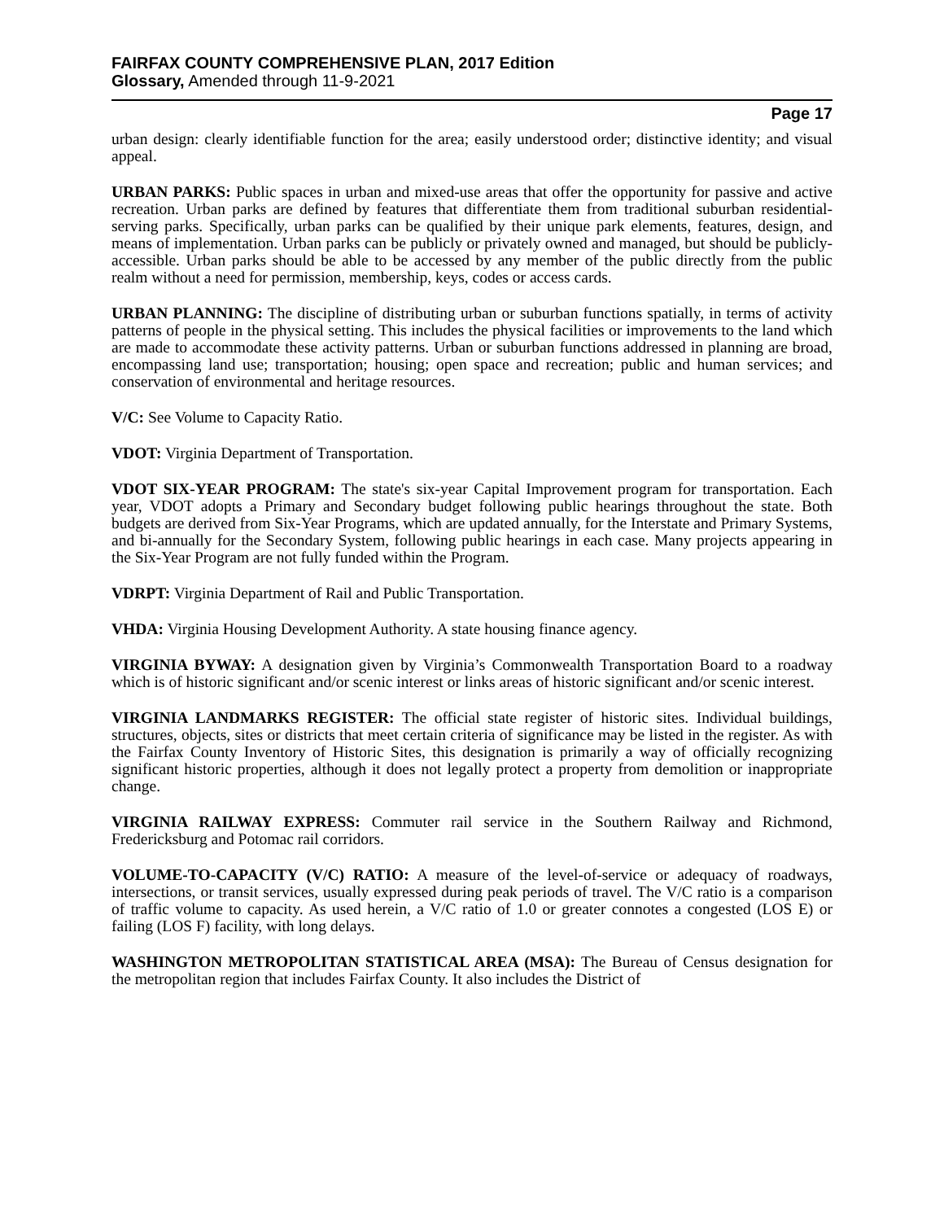FAIRFAX COUNTY COMPREHENSIVE PLAN, 2017 Edition
Glossary, Amended through 11-9-2021
Page 17
urban design: clearly identifiable function for the area; easily understood order; distinctive identity; and visual appeal.
URBAN PARKS: Public spaces in urban and mixed-use areas that offer the opportunity for passive and active recreation. Urban parks are defined by features that differentiate them from traditional suburban residential-serving parks. Specifically, urban parks can be qualified by their unique park elements, features, design, and means of implementation. Urban parks can be publicly or privately owned and managed, but should be publicly-accessible. Urban parks should be able to be accessed by any member of the public directly from the public realm without a need for permission, membership, keys, codes or access cards.
URBAN PLANNING: The discipline of distributing urban or suburban functions spatially, in terms of activity patterns of people in the physical setting. This includes the physical facilities or improvements to the land which are made to accommodate these activity patterns. Urban or suburban functions addressed in planning are broad, encompassing land use; transportation; housing; open space and recreation; public and human services; and conservation of environmental and heritage resources.
V/C: See Volume to Capacity Ratio.
VDOT: Virginia Department of Transportation.
VDOT SIX-YEAR PROGRAM: The state's six-year Capital Improvement program for transportation. Each year, VDOT adopts a Primary and Secondary budget following public hearings throughout the state. Both budgets are derived from Six-Year Programs, which are updated annually, for the Interstate and Primary Systems, and bi-annually for the Secondary System, following public hearings in each case. Many projects appearing in the Six-Year Program are not fully funded within the Program.
VDRPT: Virginia Department of Rail and Public Transportation.
VHDA: Virginia Housing Development Authority. A state housing finance agency.
VIRGINIA BYWAY: A designation given by Virginia’s Commonwealth Transportation Board to a roadway which is of historic significant and/or scenic interest or links areas of historic significant and/or scenic interest.
VIRGINIA LANDMARKS REGISTER: The official state register of historic sites. Individual buildings, structures, objects, sites or districts that meet certain criteria of significance may be listed in the register. As with the Fairfax County Inventory of Historic Sites, this designation is primarily a way of officially recognizing significant historic properties, although it does not legally protect a property from demolition or inappropriate change.
VIRGINIA RAILWAY EXPRESS: Commuter rail service in the Southern Railway and Richmond, Fredericksburg and Potomac rail corridors.
VOLUME-TO-CAPACITY (V/C) RATIO: A measure of the level-of-service or adequacy of roadways, intersections, or transit services, usually expressed during peak periods of travel. The V/C ratio is a comparison of traffic volume to capacity. As used herein, a V/C ratio of 1.0 or greater connotes a congested (LOS E) or failing (LOS F) facility, with long delays.
WASHINGTON METROPOLITAN STATISTICAL AREA (MSA): The Bureau of Census designation for the metropolitan region that includes Fairfax County. It also includes the District of